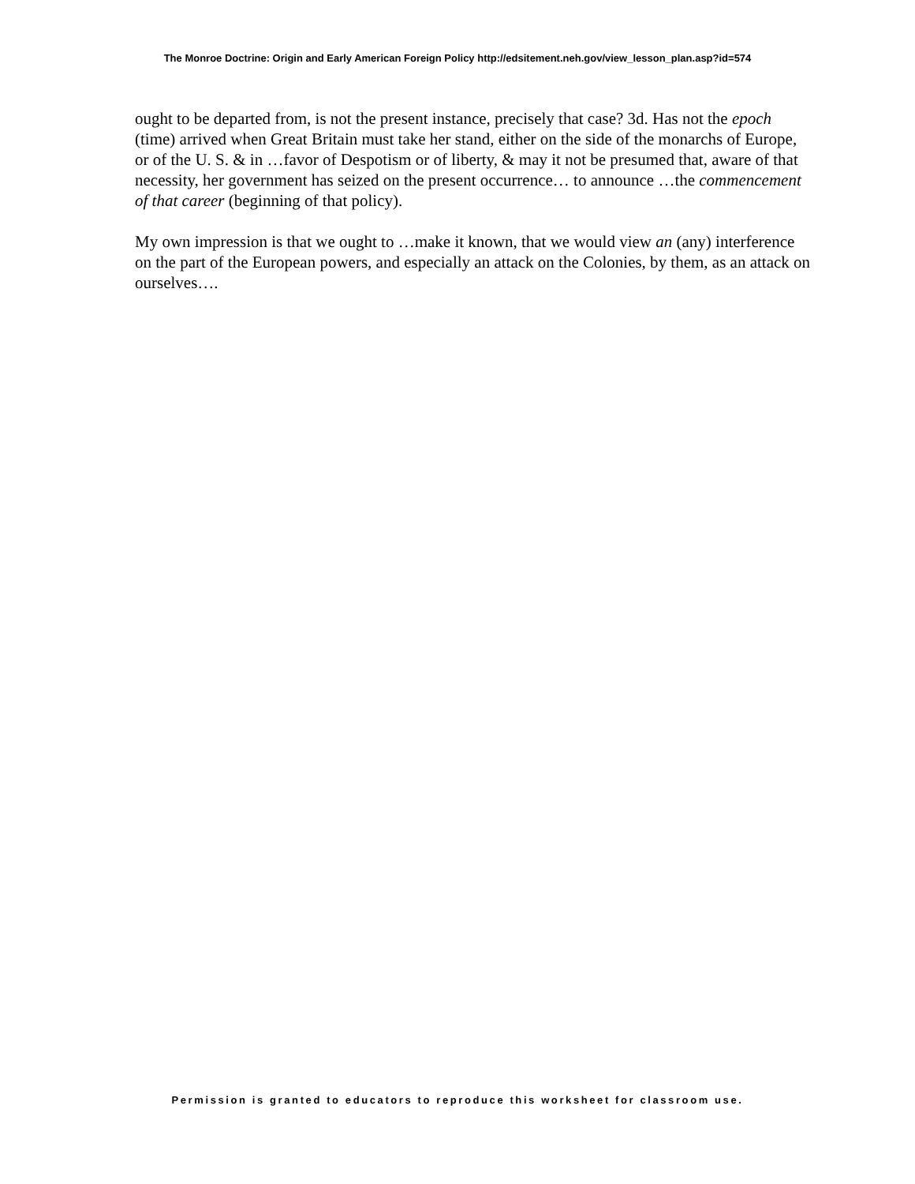The Monroe Doctrine: Origin and Early American Foreign Policy http://edsitement.neh.gov/view_lesson_plan.asp?id=574
ought to be departed from, is not the present instance, precisely that case? 3d. Has not the epoch (time) arrived when Great Britain must take her stand, either on the side of the monarchs of Europe, or of the U. S. & in …favor of Despotism or of liberty, & may it not be presumed that, aware of that necessity, her government has seized on the present occurrence… to announce …the commencement of that career (beginning of that policy).
My own impression is that we ought to …make it known, that we would view an (any) interference on the part of the European powers, and especially an attack on the Colonies, by them, as an attack on ourselves….
Permission is granted to educators to reproduce this worksheet for classroom use.